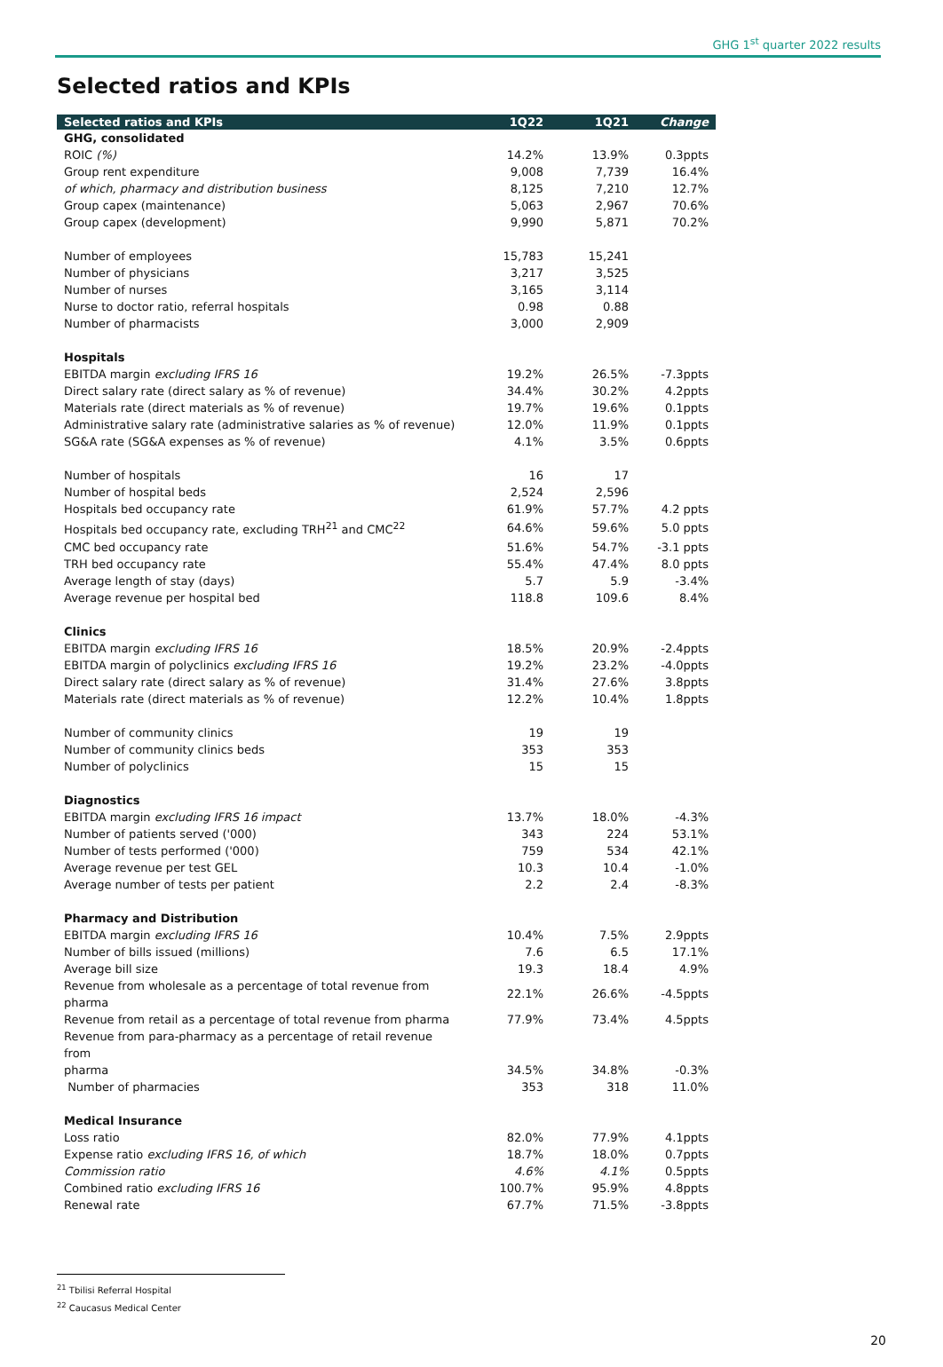GHG 1<sup>st</sup> quarter 2022 results
Selected ratios and KPIs
| Selected ratios and KPIs | 1Q22 | 1Q21 | Change |
| --- | --- | --- | --- |
| GHG, consolidated | | | |
| ROIC (%) | 14.2% | 13.9% | 0.3ppts |
| Group rent expenditure | 9,008 | 7,739 | 16.4% |
| of which, pharmacy and distribution business | 8,125 | 7,210 | 12.7% |
| Group capex (maintenance) | 5,063 | 2,967 | 70.6% |
| Group capex (development) | 9,990 | 5,871 | 70.2% |
| Number of employees | 15,783 | 15,241 | |
| Number of physicians | 3,217 | 3,525 | |
| Number of nurses | 3,165 | 3,114 | |
| Nurse to doctor ratio, referral hospitals | 0.98 | 0.88 | |
| Number of pharmacists | 3,000 | 2,909 | |
| Hospitals | | | |
| EBITDA margin excluding IFRS 16 | 19.2% | 26.5% | -7.3ppts |
| Direct salary rate (direct salary as % of revenue) | 34.4% | 30.2% | 4.2ppts |
| Materials rate (direct materials as % of revenue) | 19.7% | 19.6% | 0.1ppts |
| Administrative salary rate (administrative salaries as % of revenue) | 12.0% | 11.9% | 0.1ppts |
| SG&A rate (SG&A expenses as % of revenue) | 4.1% | 3.5% | 0.6ppts |
| Number of hospitals | 16 | 17 | |
| Number of hospital beds | 2,524 | 2,596 | |
| Hospitals bed occupancy rate | 61.9% | 57.7% | 4.2 ppts |
| Hospitals bed occupancy rate, excluding TRH<sup>21</sup> and CMC<sup>22</sup> | 64.6% | 59.6% | 5.0 ppts |
| CMC bed occupancy rate | 51.6% | 54.7% | -3.1 ppts |
| TRH bed occupancy rate | 55.4% | 47.4% | 8.0 ppts |
| Average length of stay (days) | 5.7 | 5.9 | -3.4% |
| Average revenue per hospital bed | 118.8 | 109.6 | 8.4% |
| Clinics | | | |
| EBITDA margin excluding IFRS 16 | 18.5% | 20.9% | -2.4ppts |
| EBITDA margin of polyclinics excluding IFRS 16 | 19.2% | 23.2% | -4.0ppts |
| Direct salary rate (direct salary as % of revenue) | 31.4% | 27.6% | 3.8ppts |
| Materials rate (direct materials as % of revenue) | 12.2% | 10.4% | 1.8ppts |
| Number of community clinics | 19 | 19 | |
| Number of community clinics beds | 353 | 353 | |
| Number of polyclinics | 15 | 15 | |
| Diagnostics | | | |
| EBITDA margin excluding IFRS 16 impact | 13.7% | 18.0% | -4.3% |
| Number of patients served ('000) | 343 | 224 | 53.1% |
| Number of tests performed ('000) | 759 | 534 | 42.1% |
| Average revenue per test GEL | 10.3 | 10.4 | -1.0% |
| Average number of tests per patient | 2.2 | 2.4 | -8.3% |
| Pharmacy and Distribution | | | |
| EBITDA margin excluding IFRS 16 | 10.4% | 7.5% | 2.9ppts |
| Number of bills issued (millions) | 7.6 | 6.5 | 17.1% |
| Average bill size | 19.3 | 18.4 | 4.9% |
| Revenue from wholesale as a percentage of total revenue from pharma | 22.1% | 26.6% | -4.5ppts |
| Revenue from retail as a percentage of total revenue from pharma | 77.9% | 73.4% | 4.5ppts |
| Revenue from para-pharmacy as a percentage of retail revenue from pharma | 34.5% | 34.8% | -0.3% |
| Number of pharmacies | 353 | 318 | 11.0% |
| Medical Insurance | | | |
| Loss ratio | 82.0% | 77.9% | 4.1ppts |
| Expense ratio excluding IFRS 16, of which | 18.7% | 18.0% | 0.7ppts |
| Commission ratio | 4.6% | 4.1% | 0.5ppts |
| Combined ratio excluding IFRS 16 | 100.7% | 95.9% | 4.8ppts |
| Renewal rate | 67.7% | 71.5% | -3.8ppts |
<sup>21</sup> Tbilisi Referral Hospital
<sup>22</sup> Caucasus Medical Center
20